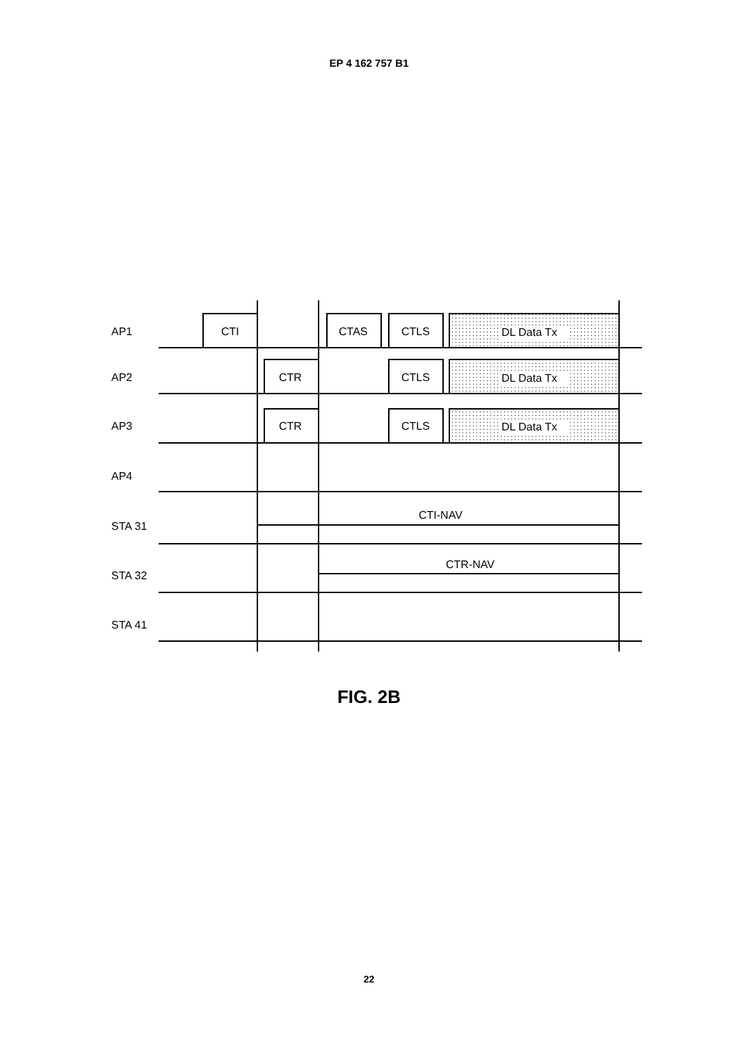EP 4 162 757 B1
AP1
AP2
AP3
AP4
STA 31
STA 32
STA 41
CTI
CTAS
CTLS
CTLS
CTLS
CTR
CTR
CTI-NAV
CTR-NAV
DL Data Tx
DL Data Tx
DL Data Tx
FIG. 2B
22